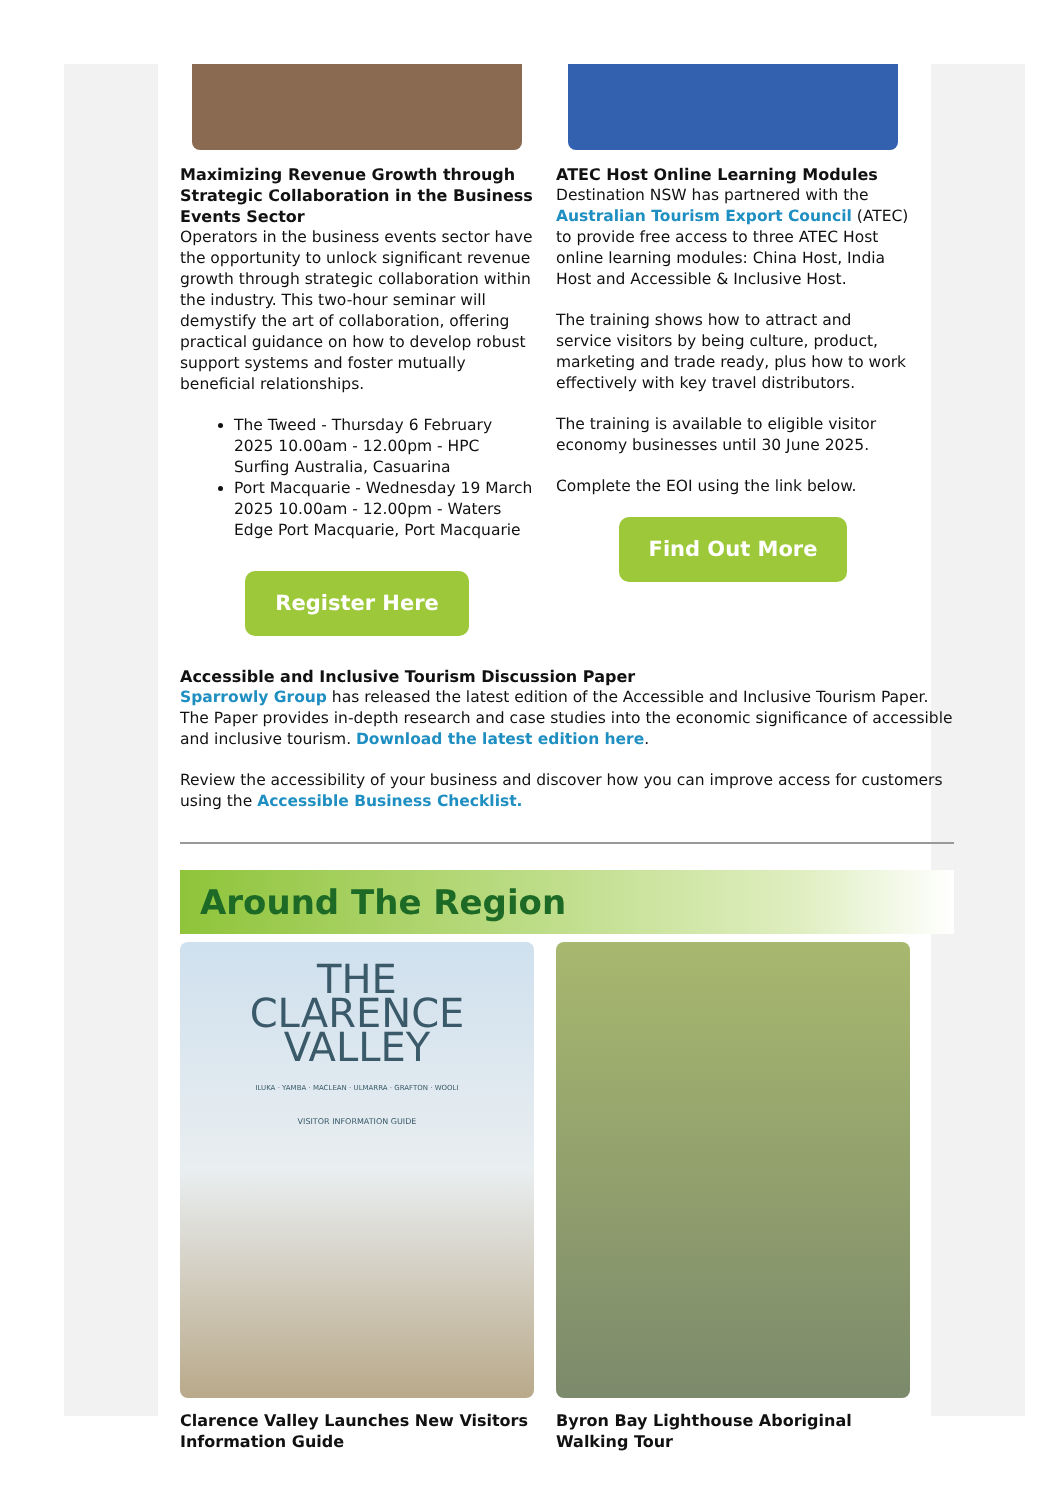Maximizing Revenue Growth through Strategic Collaboration in the Business Events Sector
Operators in the business events sector have the opportunity to unlock significant revenue growth through strategic collaboration within the industry. This two-hour seminar will demystify the art of collaboration, offering practical guidance on how to develop robust support systems and foster mutually beneficial relationships.
The Tweed - Thursday 6 February 2025 10.00am - 12.00pm - HPC Surfing Australia, Casuarina
Port Macquarie - Wednesday 19 March 2025 10.00am - 12.00pm - Waters Edge Port Macquarie, Port Macquarie
Register Here
ATEC Host Online Learning Modules
Destination NSW has partnered with the Australian Tourism Export Council (ATEC) to provide free access to three ATEC Host online learning modules: China Host, India Host and Accessible & Inclusive Host.
The training shows how to attract and service visitors by being culture, product, marketing and trade ready, plus how to work effectively with key travel distributors.
The training is available to eligible visitor economy businesses until 30 June 2025.
Complete the EOI using the link below.
Find Out More
Accessible and Inclusive Tourism Discussion Paper
Sparrowly Group has released the latest edition of the Accessible and Inclusive Tourism Paper. The Paper provides in-depth research and case studies into the economic significance of accessible and inclusive tourism. Download the latest edition here.
Review the accessibility of your business and discover how you can improve access for customers using the Accessible Business Checklist.
Around The Region
THE
CLARENCE
VALLEY
ILUKA · YAMBA · MACLEAN · ULMARRA · GRAFTON · WOOLI
VISITOR INFORMATION GUIDE
Clarence Valley Launches New Visitors Information Guide
Byron Bay Lighthouse Aboriginal Walking Tour